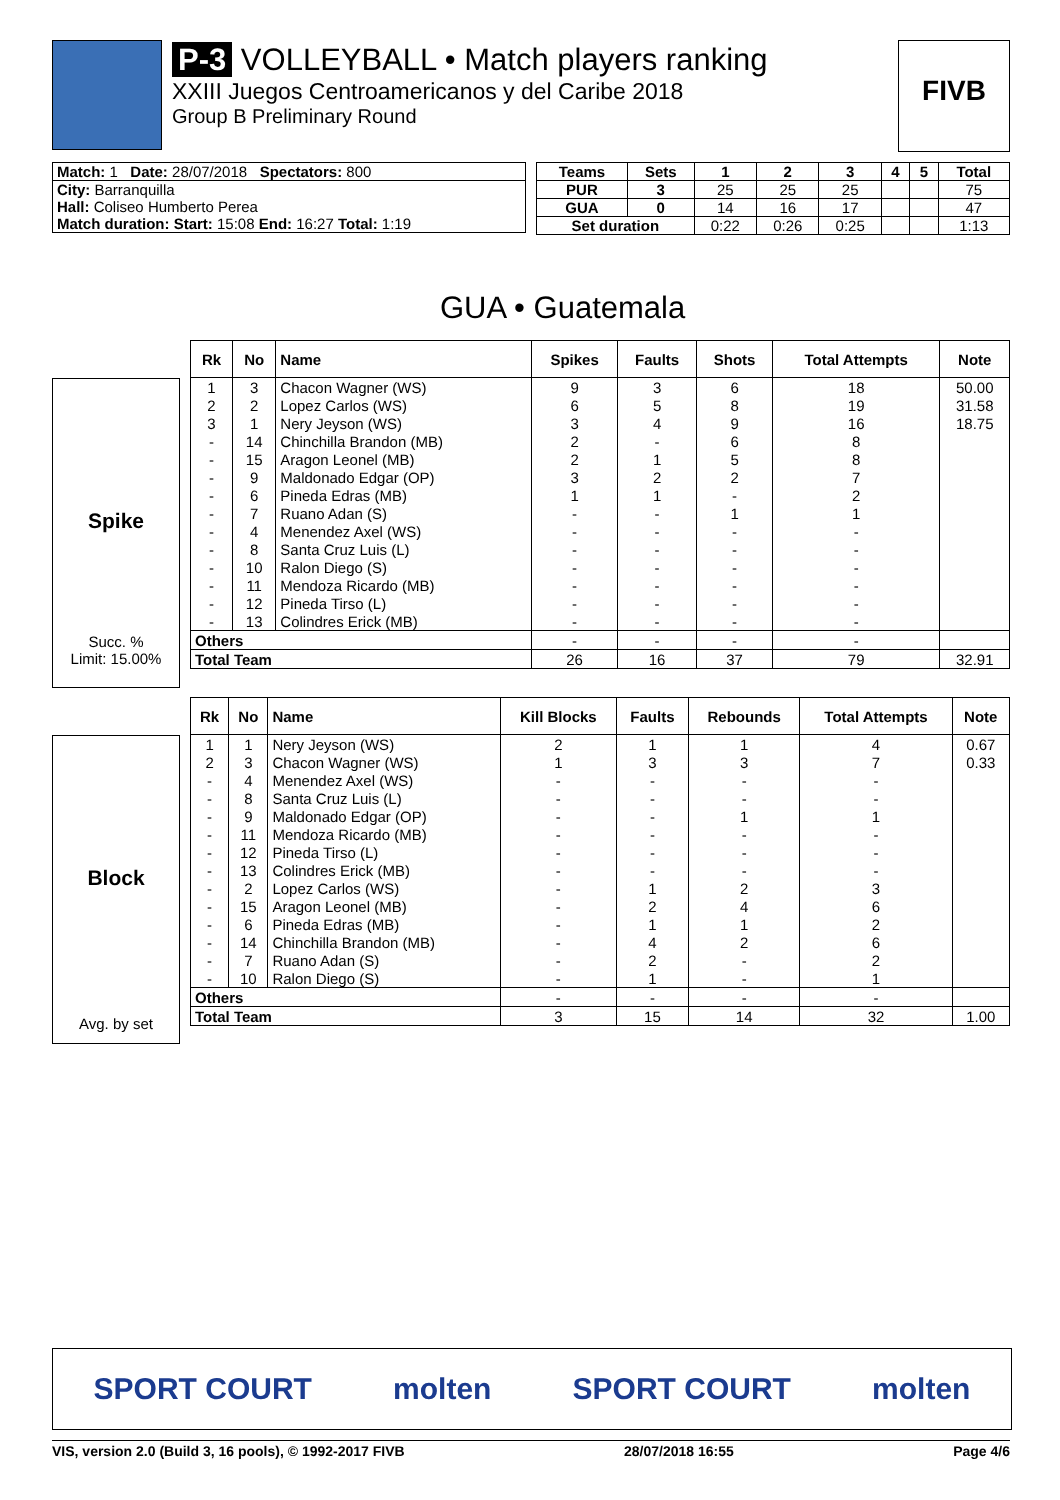P-3 VOLLEYBALL • Match players ranking
XXIII Juegos Centroamericanos y del Caribe 2018
Group B Preliminary Round
FIVB
| Match: 1 Date: 28/07/2018 Spectators: 800 |
| City: Barranquilla |
| Hall: Coliseo Humberto Perea |
| Match duration: Start: 15:08 End: 16:27 Total: 1:19 |
| Teams | Sets | 1 | 2 | 3 | 4 | 5 | Total |
| --- | --- | --- | --- | --- | --- | --- | --- |
| PUR | 3 | 25 | 25 | 25 | | | 75 |
| GUA | 0 | 14 | 16 | 17 | | | 47 |
| Set duration | | 0:22 | 0:26 | 0:25 | | | 1:13 |
GUA • Guatemala
Spike
Succ. %
Limit: 15.00%
| Rk | No | Name | Spikes | Faults | Shots | Total Attempts | Note |
| --- | --- | --- | --- | --- | --- | --- | --- |
| 1 | 3 | Chacon Wagner (WS) | 9 | 3 | 6 | 18 | 50.00 |
| 2 | 2 | Lopez Carlos (WS) | 6 | 5 | 8 | 19 | 31.58 |
| 3 | 1 | Nery Jeyson (WS) | 3 | 4 | 9 | 16 | 18.75 |
| - | 14 | Chinchilla Brandon (MB) | 2 | - | 6 | 8 | |
| - | 15 | Aragon Leonel (MB) | 2 | 1 | 5 | 8 | |
| - | 9 | Maldonado Edgar (OP) | 3 | 2 | 2 | 7 | |
| - | 6 | Pineda Edras (MB) | 1 | 1 | - | 2 | |
| - | 7 | Ruano Adan (S) | - | - | 1 | 1 | |
| - | 4 | Menendez Axel (WS) | - | - | - | - | |
| - | 8 | Santa Cruz Luis (L) | - | - | - | - | |
| - | 10 | Ralon Diego (S) | - | - | - | - | |
| - | 11 | Mendoza Ricardo (MB) | - | - | - | - | |
| - | 12 | Pineda Tirso (L) | - | - | - | - | |
| - | 13 | Colindres Erick (MB) | - | - | - | - | |
| Others | | | - | - | - | - | |
| Total Team | | | 26 | 16 | 37 | 79 | 32.91 |
Block
Avg. by set
| Rk | No | Name | Kill Blocks | Faults | Rebounds | Total Attempts | Note |
| --- | --- | --- | --- | --- | --- | --- | --- |
| 1 | 1 | Nery Jeyson (WS) | 2 | 1 | 1 | 4 | 0.67 |
| 2 | 3 | Chacon Wagner (WS) | 1 | 3 | 3 | 7 | 0.33 |
| - | 4 | Menendez Axel (WS) | - | - | - | - | |
| - | 8 | Santa Cruz Luis (L) | - | - | - | - | |
| - | 9 | Maldonado Edgar (OP) | - | - | 1 | 1 | |
| - | 11 | Mendoza Ricardo (MB) | - | - | - | - | |
| - | 12 | Pineda Tirso (L) | - | - | - | - | |
| - | 13 | Colindres Erick (MB) | - | - | - | - | |
| - | 2 | Lopez Carlos (WS) | - | 1 | 2 | 3 | |
| - | 15 | Aragon Leonel (MB) | - | 2 | 4 | 6 | |
| - | 6 | Pineda Edras (MB) | - | 1 | 1 | 2 | |
| - | 14 | Chinchilla Brandon (MB) | - | 4 | 2 | 6 | |
| - | 7 | Ruano Adan (S) | - | 2 | - | 2 | |
| - | 10 | Ralon Diego (S) | - | 1 | - | 1 | |
| Others | | | - | - | - | - | |
| Total Team | | | 3 | 15 | 14 | 32 | 1.00 |
SPORT COURT molten SPORT COURT molten
VIS, version 2.0 (Build 3, 16 pools), © 1992-2017 FIVB 28/07/2018 16:55 Page 4/6